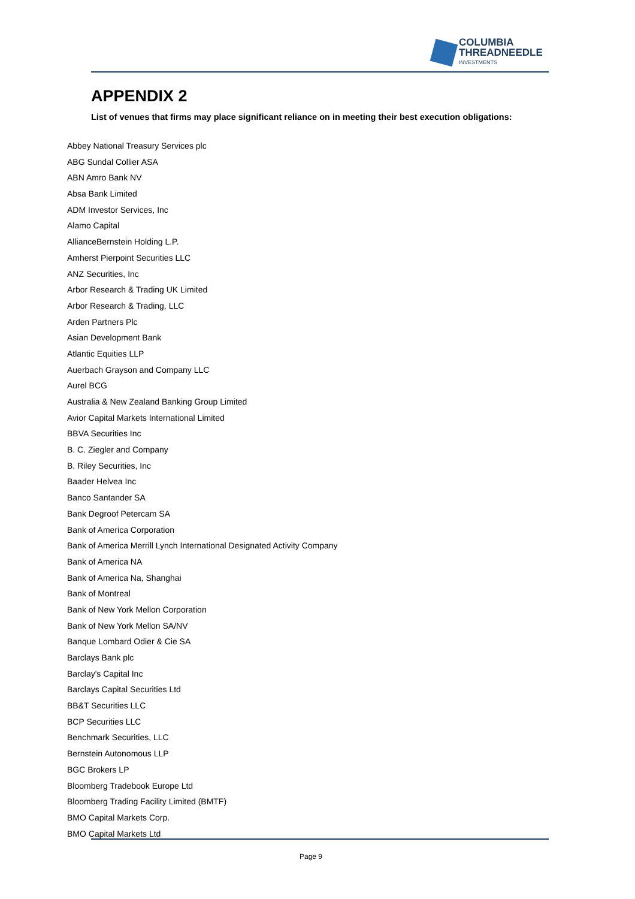COLUMBIA
THREADNEEDLE
INVESTMENTS
APPENDIX 2
List of venues that firms may place significant reliance on in meeting their best execution obligations:
Abbey National Treasury Services plc
ABG Sundal Collier ASA
ABN Amro Bank NV
Absa Bank Limited
ADM Investor Services, Inc
Alamo Capital
AllianceBernstein Holding L.P.
Amherst Pierpoint Securities LLC
ANZ Securities, Inc
Arbor Research & Trading UK Limited
Arbor Research & Trading, LLC
Arden Partners Plc
Asian Development Bank
Atlantic Equities LLP
Auerbach Grayson and Company LLC
Aurel BCG
Australia & New Zealand Banking Group Limited
Avior Capital Markets International Limited
BBVA Securities Inc
B. C. Ziegler and Company
B. Riley Securities, Inc
Baader Helvea Inc
Banco Santander SA
Bank Degroof Petercam SA
Bank of America Corporation
Bank of America Merrill Lynch International Designated Activity Company
Bank of America NA
Bank of America Na, Shanghai
Bank of Montreal
Bank of New York Mellon Corporation
Bank of New York Mellon SA/NV
Banque Lombard Odier & Cie SA
Barclays Bank plc
Barclay's Capital Inc
Barclays Capital Securities Ltd
BB&T Securities LLC
BCP Securities LLC
Benchmark Securities, LLC
Bernstein Autonomous LLP
BGC Brokers LP
Bloomberg Tradebook Europe Ltd
Bloomberg Trading Facility Limited (BMTF)
BMO Capital Markets Corp.
BMO Capital Markets Ltd
Page 9